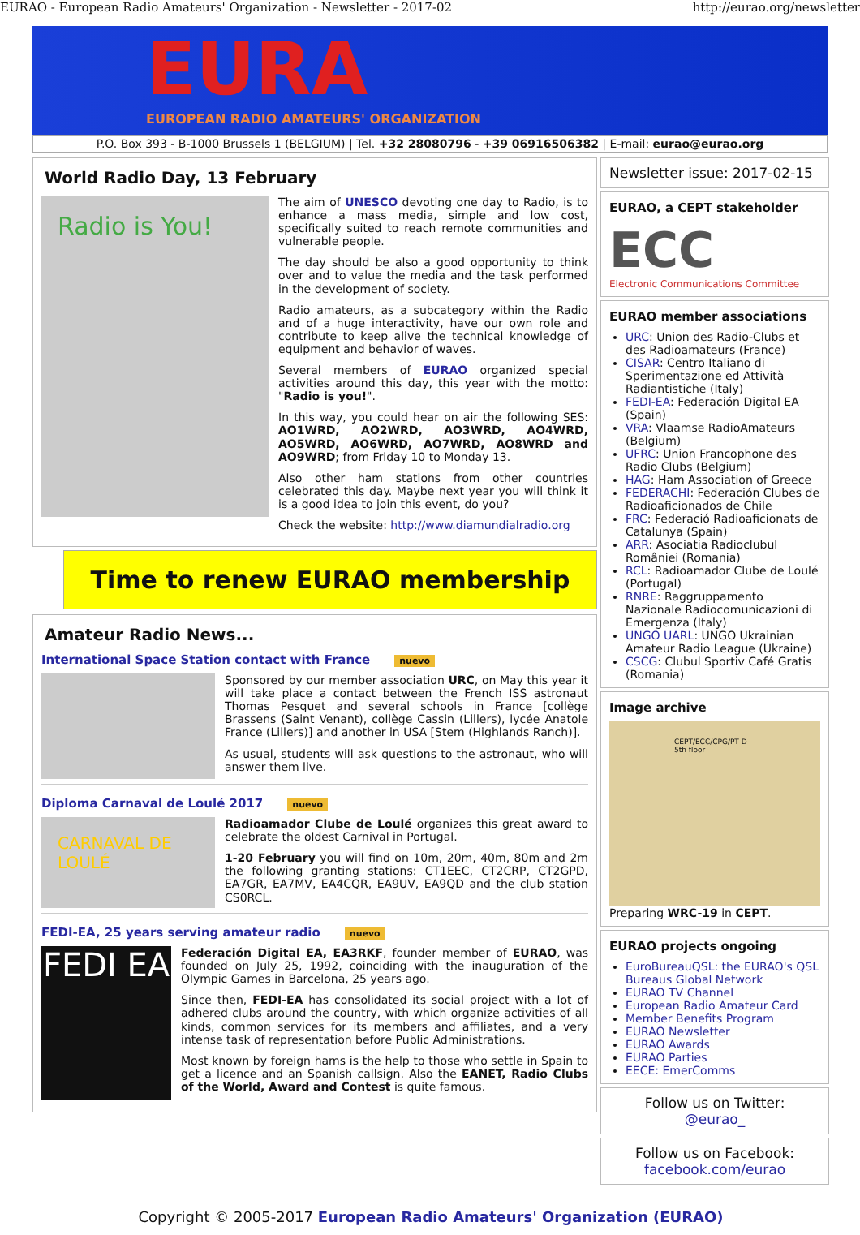EURAO - European Radio Amateurs' Organization - Newsletter - 2017-02 http://eurao.org/newsletter
EURA
EUROPEAN RADIO AMATEURS' ORGANIZATION
P.O. Box 393 - B-1000 Brussels 1 (BELGIUM) | Tel. +32 28080796 - +39 06916506382 | E-mail: eurao@eurao.org
World Radio Day, 13 February
Radio is You!
The aim of UNESCO devoting one day to Radio, is to enhance a mass media, simple and low cost, specifically suited to reach remote communities and vulnerable people.
The day should be also a good opportunity to think over and to value the media and the task performed in the development of society.
Radio amateurs, as a subcategory within the Radio and of a huge interactivity, have our own role and contribute to keep alive the technical knowledge of equipment and behavior of waves.
Several members of EURAO organized special activities around this day, this year with the motto: "Radio is you!".
In this way, you could hear on air the following SES: AO1WRD, AO2WRD, AO3WRD, AO4WRD, AO5WRD, AO6WRD, AO7WRD, AO8WRD and AO9WRD; from Friday 10 to Monday 13.
Also other ham stations from other countries celebrated this day. Maybe next year you will think it is a good idea to join this event, do you?
Check the website: http://www.diamundialradio.org
Time to renew EURAO membership
Amateur Radio News...
International Space Station contact with France nuevo
Sponsored by our member association URC, on May this year it will take place a contact between the French ISS astronaut Thomas Pesquet and several schools in France [collège Brassens (Saint Venant), collège Cassin (Lillers), lycée Anatole France (Lillers)] and another in USA [Stem (Highlands Ranch)].
As usual, students will ask questions to the astronaut, who will answer them live.
Diploma Carnaval de Loulé 2017 nuevo
CARNAVAL DE LOULÉ
Radioamador Clube de Loulé organizes this great award to celebrate the oldest Carnival in Portugal.
1-20 February you will find on 10m, 20m, 40m, 80m and 2m the following granting stations: CT1EEC, CT2CRP, CT2GPD, EA7GR, EA7MV, EA4CQR, EA9UV, EA9QD and the club station CS0RCL.
FEDI-EA, 25 years serving amateur radio nuevo
FEDI EA
Federación Digital EA, EA3RKF, founder member of EURAO, was founded on July 25, 1992, coinciding with the inauguration of the Olympic Games in Barcelona, 25 years ago.
Since then, FEDI-EA has consolidated its social project with a lot of adhered clubs around the country, with which organize activities of all kinds, common services for its members and affiliates, and a very intense task of representation before Public Administrations.
Most known by foreign hams is the help to those who settle in Spain to get a licence and an Spanish callsign. Also the EANET, Radio Clubs of the World, Award and Contest is quite famous.
Newsletter issue: 2017-02-15
EURAO, a CEPT stakeholder
ECC
Electronic Communications Committee
EURAO member associations
URC: Union des Radio-Clubs et des Radioamateurs (France)
CISAR: Centro Italiano di Sperimentazione ed Attività Radiantistiche (Italy)
FEDI-EA: Federación Digital EA (Spain)
VRA: Vlaamse RadioAmateurs (Belgium)
UFRC: Union Francophone des Radio Clubs (Belgium)
HAG: Ham Association of Greece
FEDERACHI: Federación Clubes de Radioaficionados de Chile
FRC: Federació Radioaficionats de Catalunya (Spain)
ARR: Asociatia Radioclubul României (Romania)
RCL: Radioamador Clube de Loulé (Portugal)
RNRE: Raggruppamento Nazionale Radiocomunicazioni di Emergenza (Italy)
UNGO UARL: UNGO Ukrainian Amateur Radio League (Ukraine)
CSCG: Clubul Sportiv Café Gratis (Romania)
Image archive
CEPT/ECC/CPG/PT D
5th floor
Preparing WRC-19 in CEPT.
EURAO projects ongoing
EuroBureauQSL: the EURAO's QSL Bureaus Global Network
EURAO TV Channel
European Radio Amateur Card
Member Benefits Program
EURAO Newsletter
EURAO Awards
EURAO Parties
EECE: EmerComms
Follow us on Twitter:
@eurao_
Follow us on Facebook:
facebook.com/eurao
Copyright © 2005-2017 European Radio Amateurs' Organization (EURAO)